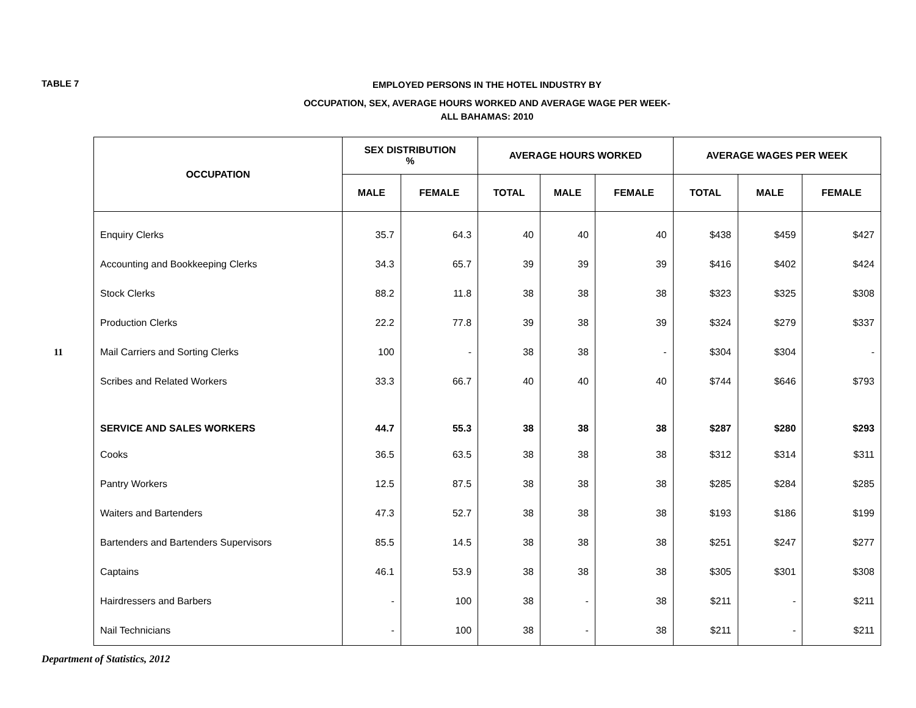TABLE 7
EMPLOYED PERSONS IN THE HOTEL INDUSTRY BY
OCCUPATION, SEX, AVERAGE HOURS WORKED AND AVERAGE WAGE PER WEEK-
ALL BAHAMAS: 2010
11
| OCCUPATION | SEX DISTRIBUTION % | | AVERAGE HOURS WORKED | | | AVERAGE WAGES PER WEEK | | |
| --- | --- | --- | --- | --- | --- | --- | --- | --- |
| | MALE | FEMALE | TOTAL | MALE | FEMALE | TOTAL | MALE | FEMALE |
| Enquiry Clerks | 35.7 | 64.3 | 40 | 40 | 40 | $438 | $459 | $427 |
| Accounting and Bookkeeping Clerks | 34.3 | 65.7 | 39 | 39 | 39 | $416 | $402 | $424 |
| Stock Clerks | 88.2 | 11.8 | 38 | 38 | 38 | $323 | $325 | $308 |
| Production Clerks | 22.2 | 77.8 | 39 | 38 | 39 | $324 | $279 | $337 |
| Mail Carriers and Sorting Clerks | 100 | - | 38 | 38 | - | $304 | $304 | - |
| Scribes and Related Workers | 33.3 | 66.7 | 40 | 40 | 40 | $744 | $646 | $793 |
| SERVICE AND SALES WORKERS | 44.7 | 55.3 | 38 | 38 | 38 | $287 | $280 | $293 |
| Cooks | 36.5 | 63.5 | 38 | 38 | 38 | $312 | $314 | $311 |
| Pantry Workers | 12.5 | 87.5 | 38 | 38 | 38 | $285 | $284 | $285 |
| Waiters and Bartenders | 47.3 | 52.7 | 38 | 38 | 38 | $193 | $186 | $199 |
| Bartenders and Bartenders Supervisors | 85.5 | 14.5 | 38 | 38 | 38 | $251 | $247 | $277 |
| Captains | 46.1 | 53.9 | 38 | 38 | 38 | $305 | $301 | $308 |
| Hairdressers and Barbers | - | 100 | 38 | - | 38 | $211 | - | $211 |
| Nail Technicians | - | 100 | 38 | - | 38 | $211 | - | $211 |
Department of Statistics, 2012